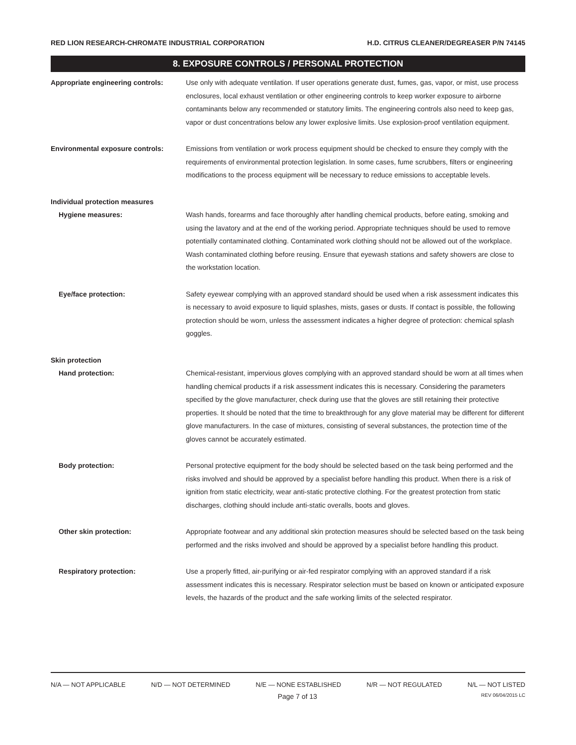RED LION RESEARCH-CHROMATE INDUSTRIAL CORPORATION H.D. CITRUS CLEANER/DEGREASER P/N 74145
8. EXPOSURE CONTROLS / PERSONAL PROTECTION
Appropriate engineering controls:
Use only with adequate ventilation. If user operations generate dust, fumes, gas, vapor, or mist, use process enclosures, local exhaust ventilation or other engineering controls to keep worker exposure to airborne contaminants below any recommended or statutory limits. The engineering controls also need to keep gas, vapor or dust concentrations below any lower explosive limits. Use explosion-proof ventilation equipment.
Environmental exposure controls: Emissions from ventilation or work process equipment should be checked to ensure they comply with the requirements of environmental protection legislation. In some cases, fume scrubbers, filters or engineering modifications to the process equipment will be necessary to reduce emissions to acceptable levels.
Individual protection measures
Hygiene measures: Wash hands, forearms and face thoroughly after handling chemical products, before eating, smoking and using the lavatory and at the end of the working period. Appropriate techniques should be used to remove potentially contaminated clothing. Contaminated work clothing should not be allowed out of the workplace. Wash contaminated clothing before reusing. Ensure that eyewash stations and safety showers are close to the workstation location.
Eye/face protection: Safety eyewear complying with an approved standard should be used when a risk assessment indicates this is necessary to avoid exposure to liquid splashes, mists, gases or dusts. If contact is possible, the following protection should be worn, unless the assessment indicates a higher degree of protection: chemical splash goggles.
Skin protection
Hand protection: Chemical-resistant, impervious gloves complying with an approved standard should be worn at all times when handling chemical products if a risk assessment indicates this is necessary. Considering the parameters specified by the glove manufacturer, check during use that the gloves are still retaining their protective properties. It should be noted that the time to breakthrough for any glove material may be different for different glove manufacturers. In the case of mixtures, consisting of several substances, the protection time of the gloves cannot be accurately estimated.
Body protection: Personal protective equipment for the body should be selected based on the task being performed and the risks involved and should be approved by a specialist before handling this product. When there is a risk of ignition from static electricity, wear anti-static protective clothing. For the greatest protection from static discharges, clothing should include anti-static overalls, boots and gloves.
Other skin protection: Appropriate footwear and any additional skin protection measures should be selected based on the task being performed and the risks involved and should be approved by a specialist before handling this product.
Respiratory protection: Use a properly fitted, air-purifying or air-fed respirator complying with an approved standard if a risk assessment indicates this is necessary. Respirator selection must be based on known or anticipated exposure levels, the hazards of the product and the safe working limits of the selected respirator.
N/A — NOT APPLICABLE N/D — NOT DETERMINED N/E — NONE ESTABLISHED N/R — NOT REGULATED N/L — NOT LISTED
Page 7 of 13 REV 06/04/2015 LC